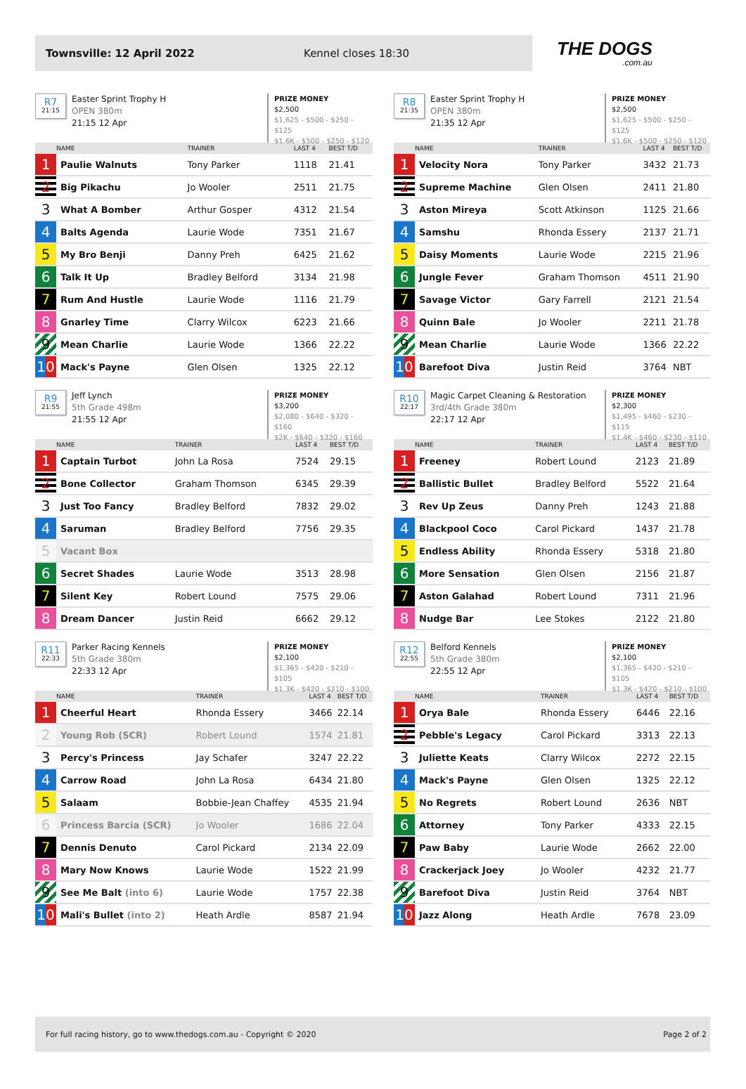Townsville: 12 April 2022 Kennel closes 18:30
THE DOGS.com.au
R7
21:15
Easter Sprint Trophy H
OPEN 380m
21:15 12 Apr
PRIZE MONEY
$2,500
$1,625 - $500 - $250 - $125
$1.6K - $500 - $250 - $120
| | NAME | TRAINER | LAST 4 | BEST T/D |
| --- | --- | --- | --- | --- |
| 1 | Paulie Walnuts | Tony Parker | 1118 | 21.41 |
| 2 | Big Pikachu | Jo Wooler | 2511 | 21.75 |
| 3 | What A Bomber | Arthur Gosper | 4312 | 21.54 |
| 4 | Balts Agenda | Laurie Wode | 7351 | 21.67 |
| 5 | My Bro Benji | Danny Preh | 6425 | 21.62 |
| 6 | Talk It Up | Bradley Belford | 3134 | 21.98 |
| 7 | Rum And Hustle | Laurie Wode | 1116 | 21.79 |
| 8 | Gnarley Time | Clarry Wilcox | 6223 | 21.66 |
| 9 | Mean Charlie | Laurie Wode | 1366 | 22.22 |
| 10 | Mack's Payne | Glen Olsen | 1325 | 22.12 |
R8
21:35
Easter Sprint Trophy H
OPEN 380m
21:35 12 Apr
PRIZE MONEY
$2,500
$1,625 - $500 - $250 - $125
$1.6K - $500 - $250 - $120
| | NAME | TRAINER | LAST 4 | BEST T/D |
| --- | --- | --- | --- | --- |
| 1 | Velocity Nora | Tony Parker | 3432 | 21.73 |
| 2 | Supreme Machine | Glen Olsen | 2411 | 21.80 |
| 3 | Aston Mireya | Scott Atkinson | 1125 | 21.66 |
| 4 | Samshu | Rhonda Essery | 2137 | 21.71 |
| 5 | Daisy Moments | Laurie Wode | 2215 | 21.96 |
| 6 | Jungle Fever | Graham Thomson | 4511 | 21.90 |
| 7 | Savage Victor | Gary Farrell | 2121 | 21.54 |
| 8 | Quinn Bale | Jo Wooler | 2211 | 21.78 |
| 9 | Mean Charlie | Laurie Wode | 1366 | 22.22 |
| 10 | Barefoot Diva | Justin Reid | 3764 | NBT |
R9
21:55
Jeff Lynch
5th Grade 498m
21:55 12 Apr
PRIZE MONEY
$3,200
$2,080 - $640 - $320 - $160
$2K - $640 - $320 - $160
| | NAME | TRAINER | LAST 4 | BEST T/D |
| --- | --- | --- | --- | --- |
| 1 | Captain Turbot | John La Rosa | 7524 | 29.15 |
| 2 | Bone Collector | Graham Thomson | 6345 | 29.39 |
| 3 | Just Too Fancy | Bradley Belford | 7832 | 29.02 |
| 4 | Saruman | Bradley Belford | 7756 | 29.35 |
| 5 | Vacant Box | | | |
| 6 | Secret Shades | Laurie Wode | 3513 | 28.98 |
| 7 | Silent Key | Robert Lound | 7575 | 29.06 |
| 8 | Dream Dancer | Justin Reid | 6662 | 29.12 |
R10
22:17
Magic Carpet Cleaning & Restoration
3rd/4th Grade 380m
22:17 12 Apr
PRIZE MONEY
$2,300
$1,495 - $460 - $230 - $115
$1.4K - $460 - $230 - $110
| | NAME | TRAINER | LAST 4 | BEST T/D |
| --- | --- | --- | --- | --- |
| 1 | Freeney | Robert Lound | 2123 | 21.89 |
| 2 | Ballistic Bullet | Bradley Belford | 5522 | 21.64 |
| 3 | Rev Up Zeus | Danny Preh | 1243 | 21.88 |
| 4 | Blackpool Coco | Carol Pickard | 1437 | 21.78 |
| 5 | Endless Ability | Rhonda Essery | 5318 | 21.80 |
| 6 | More Sensation | Glen Olsen | 2156 | 21.87 |
| 7 | Aston Galahad | Robert Lound | 7311 | 21.96 |
| 8 | Nudge Bar | Lee Stokes | 2122 | 21.80 |
R11
22:33
Parker Racing Kennels
5th Grade 380m
22:33 12 Apr
PRIZE MONEY
$2,100
$1,365 - $420 - $210 - $105
$1.3K - $420 - $210 - $100
| | NAME | TRAINER | LAST 4 | BEST T/D |
| --- | --- | --- | --- | --- |
| 1 | Cheerful Heart | Rhonda Essery | 3466 | 22.14 |
| 2 | Young Rob (SCR) | Robert Lound | 1574 | 21.81 |
| 3 | Percy's Princess | Jay Schafer | 3247 | 22.22 |
| 4 | Carrow Road | John La Rosa | 6434 | 21.80 |
| 5 | Salaam | Bobbie-Jean Chaffey | 4535 | 21.94 |
| 6 | Princess Barcia (SCR) | Jo Wooler | 1686 | 22.04 |
| 7 | Dennis Denuto | Carol Pickard | 2134 | 22.09 |
| 8 | Mary Now Knows | Laurie Wode | 1522 | 21.99 |
| 9 | See Me Balt (into 6) | Laurie Wode | 1757 | 22.38 |
| 10 | Mali's Bullet (into 2) | Heath Ardle | 8587 | 21.94 |
R12
22:55
Belford Kennels
5th Grade 380m
22:55 12 Apr
PRIZE MONEY
$2,100
$1,365 - $420 - $210 - $105
$1.3K - $420 - $210 - $100
| | NAME | TRAINER | LAST 4 | BEST T/D |
| --- | --- | --- | --- | --- |
| 1 | Orya Bale | Rhonda Essery | 6446 | 22.16 |
| 2 | Pebble's Legacy | Carol Pickard | 3313 | 22.13 |
| 3 | Juliette Keats | Clarry Wilcox | 2272 | 22.15 |
| 4 | Mack's Payne | Glen Olsen | 1325 | 22.12 |
| 5 | No Regrets | Robert Lound | 2636 | NBT |
| 6 | Attorney | Tony Parker | 4333 | 22.15 |
| 7 | Paw Baby | Laurie Wode | 2662 | 22.00 |
| 8 | Crackerjack Joey | Jo Wooler | 4232 | 21.77 |
| 9 | Barefoot Diva | Justin Reid | 3764 | NBT |
| 10 | Jazz Along | Heath Ardle | 7678 | 23.09 |
For full racing history, go to www.thedogs.com.au - Copyright © 2020 Page 2 of 2